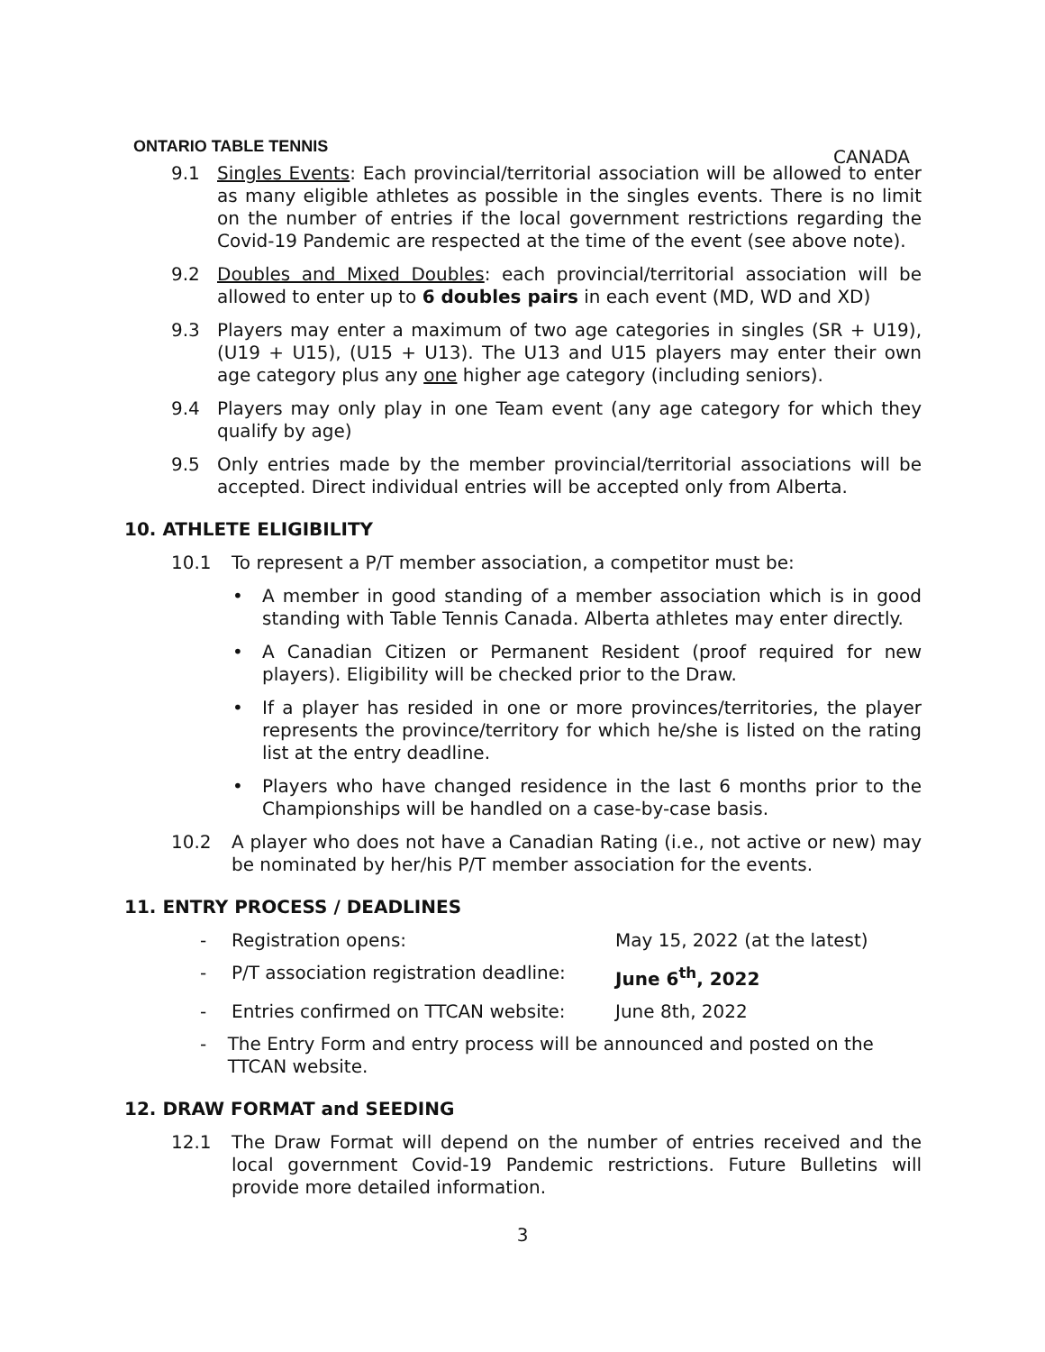ONTARIO TABLE TENNIS
CANADA
9.1 Singles Events: Each provincial/territorial association will be allowed to enter as many eligible athletes as possible in the singles events. There is no limit on the number of entries if the local government restrictions regarding the Covid-19 Pandemic are respected at the time of the event (see above note).
9.2 Doubles and Mixed Doubles: each provincial/territorial association will be allowed to enter up to 6 doubles pairs in each event (MD, WD and XD)
9.3 Players may enter a maximum of two age categories in singles (SR + U19), (U19 + U15), (U15 + U13). The U13 and U15 players may enter their own age category plus any one higher age category (including seniors).
9.4 Players may only play in one Team event (any age category for which they qualify by age)
9.5 Only entries made by the member provincial/territorial associations will be accepted. Direct individual entries will be accepted only from Alberta.
10. ATHLETE ELIGIBILITY
10.1 To represent a P/T member association, a competitor must be:
• A member in good standing of a member association which is in good standing with Table Tennis Canada. Alberta athletes may enter directly.
• A Canadian Citizen or Permanent Resident (proof required for new players). Eligibility will be checked prior to the Draw.
• If a player has resided in one or more provinces/territories, the player represents the province/territory for which he/she is listed on the rating list at the entry deadline.
• Players who have changed residence in the last 6 months prior to the Championships will be handled on a case-by-case basis.
10.2 A player who does not have a Canadian Rating (i.e., not active or new) may be nominated by her/his P/T member association for the events.
11. ENTRY PROCESS / DEADLINES
- Registration opens: May 15, 2022 (at the latest)
- P/T association registration deadline: June 6<sup>th</sup>, 2022
- Entries confirmed on TTCAN website: June 8th, 2022
- The Entry Form and entry process will be announced and posted on the TTCAN website.
12. DRAW FORMAT and SEEDING
12.1 The Draw Format will depend on the number of entries received and the local government Covid-19 Pandemic restrictions. Future Bulletins will provide more detailed information.
3